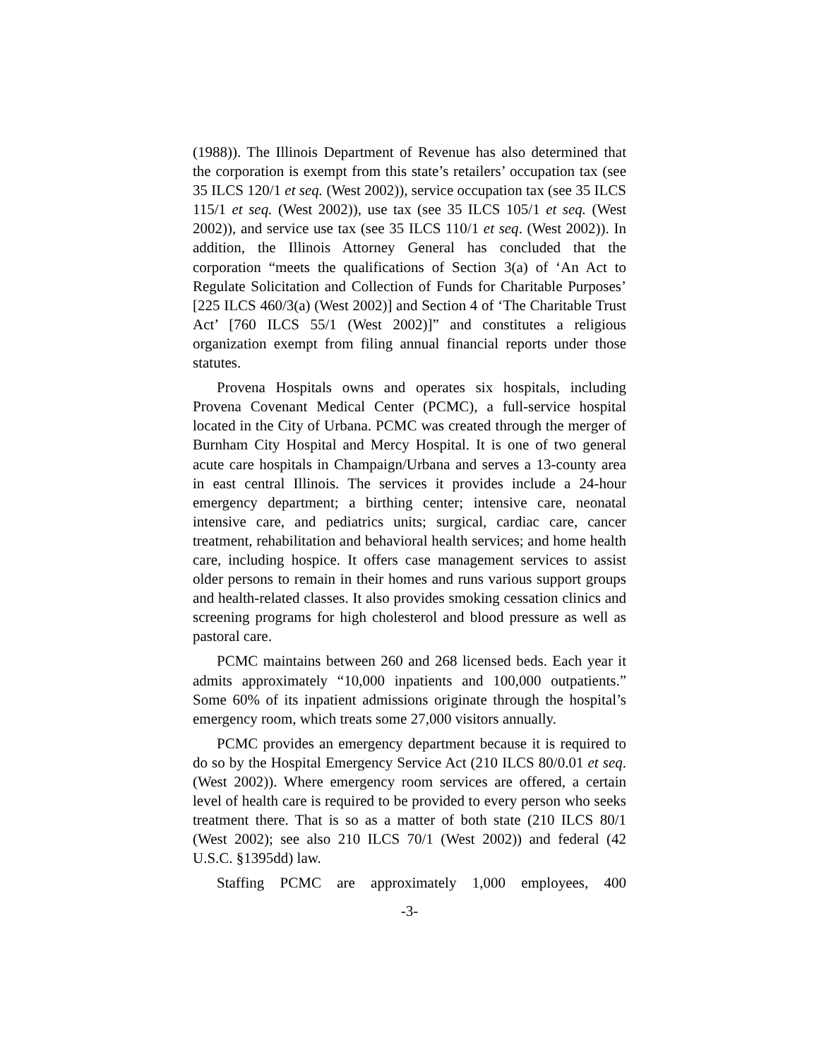(1988)). The Illinois Department of Revenue has also determined that the corporation is exempt from this state’s retailers’ occupation tax (see 35 ILCS 120/1 et seq. (West 2002)), service occupation tax (see 35 ILCS 115/1 et seq. (West 2002)), use tax (see 35 ILCS 105/1 et seq. (West 2002)), and service use tax (see 35 ILCS 110/1 et seq. (West 2002)). In addition, the Illinois Attorney General has concluded that the corporation “meets the qualifications of Section 3(a) of ‘An Act to Regulate Solicitation and Collection of Funds for Charitable Purposes’ [225 ILCS 460/3(a) (West 2002)] and Section 4 of ‘The Charitable Trust Act’ [760 ILCS 55/1 (West 2002)]” and constitutes a religious organization exempt from filing annual financial reports under those statutes.
Provena Hospitals owns and operates six hospitals, including Provena Covenant Medical Center (PCMC), a full-service hospital located in the City of Urbana. PCMC was created through the merger of Burnham City Hospital and Mercy Hospital. It is one of two general acute care hospitals in Champaign/Urbana and serves a 13-county area in east central Illinois. The services it provides include a 24-hour emergency department; a birthing center; intensive care, neonatal intensive care, and pediatrics units; surgical, cardiac care, cancer treatment, rehabilitation and behavioral health services; and home health care, including hospice. It offers case management services to assist older persons to remain in their homes and runs various support groups and health-related classes. It also provides smoking cessation clinics and screening programs for high cholesterol and blood pressure as well as pastoral care.
PCMC maintains between 260 and 268 licensed beds. Each year it admits approximately “10,000 inpatients and 100,000 outpatients.” Some 60% of its inpatient admissions originate through the hospital’s emergency room, which treats some 27,000 visitors annually.
PCMC provides an emergency department because it is required to do so by the Hospital Emergency Service Act (210 ILCS 80/0.01 et seq. (West 2002)). Where emergency room services are offered, a certain level of health care is required to be provided to every person who seeks treatment there. That is so as a matter of both state (210 ILCS 80/1 (West 2002); see also 210 ILCS 70/1 (West 2002)) and federal (42 U.S.C. §1395dd) law.
Staffing PCMC are approximately 1,000 employees, 400
-3-